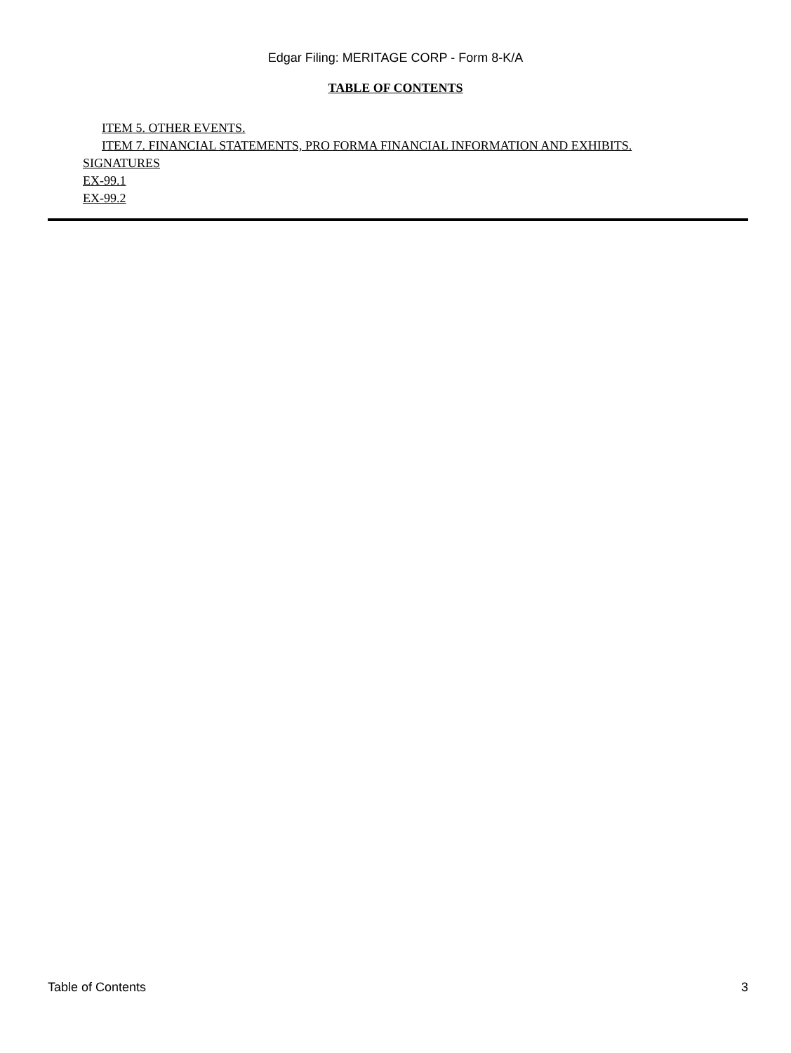Edgar Filing: MERITAGE CORP - Form 8-K/A
TABLE OF CONTENTS
ITEM 5. OTHER EVENTS.
ITEM 7. FINANCIAL STATEMENTS, PRO FORMA FINANCIAL INFORMATION AND EXHIBITS.
SIGNATURES
EX-99.1
EX-99.2
Table of Contents 3